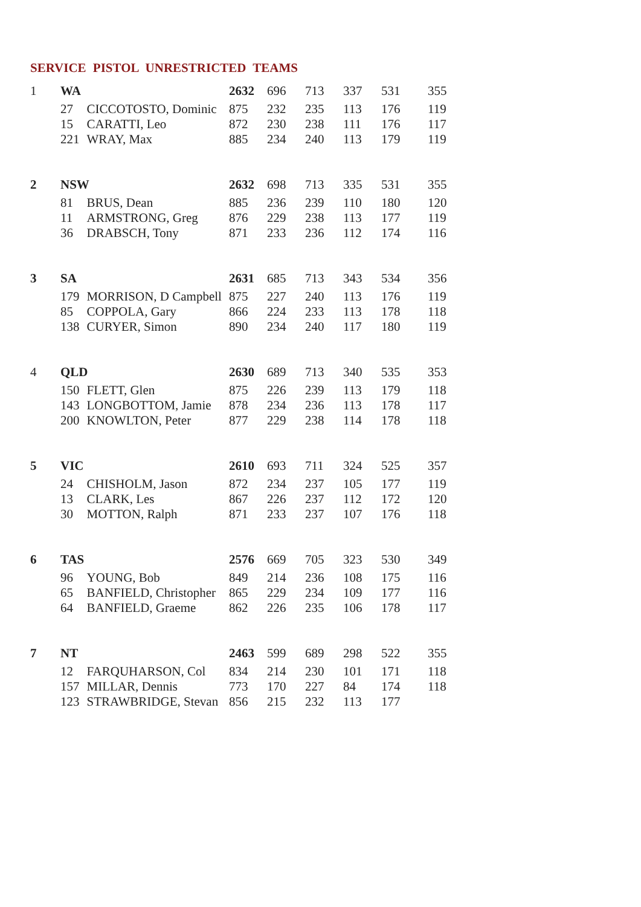SERVICE PISTOL UNRESTRICTED TEAMS
| 1 | WA | | 2632 | 696 | 713 | 337 | 531 | 355 |
| | 27 | CICCOTOSTO, Dominic | 875 | 232 | 235 | 113 | 176 | 119 |
| | 15 | CARATTI, Leo | 872 | 230 | 238 | 111 | 176 | 117 |
| | 221 | WRAY, Max | 885 | 234 | 240 | 113 | 179 | 119 |
| 2 | NSW | | 2632 | 698 | 713 | 335 | 531 | 355 |
| | 81 | BRUS, Dean | 885 | 236 | 239 | 110 | 180 | 120 |
| | 11 | ARMSTRONG, Greg | 876 | 229 | 238 | 113 | 177 | 119 |
| | 36 | DRABSCH, Tony | 871 | 233 | 236 | 112 | 174 | 116 |
| 3 | SA | | 2631 | 685 | 713 | 343 | 534 | 356 |
| | 179 | MORRISON, D Campbell | 875 | 227 | 240 | 113 | 176 | 119 |
| | 85 | COPPOLA, Gary | 866 | 224 | 233 | 113 | 178 | 118 |
| | 138 | CURYER, Simon | 890 | 234 | 240 | 117 | 180 | 119 |
| 4 | QLD | | 2630 | 689 | 713 | 340 | 535 | 353 |
| | 150 | FLETT, Glen | 875 | 226 | 239 | 113 | 179 | 118 |
| | 143 | LONGBOTTOM, Jamie | 878 | 234 | 236 | 113 | 178 | 117 |
| | 200 | KNOWLTON, Peter | 877 | 229 | 238 | 114 | 178 | 118 |
| 5 | VIC | | 2610 | 693 | 711 | 324 | 525 | 357 |
| | 24 | CHISHOLM, Jason | 872 | 234 | 237 | 105 | 177 | 119 |
| | 13 | CLARK, Les | 867 | 226 | 237 | 112 | 172 | 120 |
| | 30 | MOTTON, Ralph | 871 | 233 | 237 | 107 | 176 | 118 |
| 6 | TAS | | 2576 | 669 | 705 | 323 | 530 | 349 |
| | 96 | YOUNG, Bob | 849 | 214 | 236 | 108 | 175 | 116 |
| | 65 | BANFIELD, Christopher | 865 | 229 | 234 | 109 | 177 | 116 |
| | 64 | BANFIELD, Graeme | 862 | 226 | 235 | 106 | 178 | 117 |
| 7 | NT | | 2463 | 599 | 689 | 298 | 522 | 355 |
| | 12 | FARQUHARSON, Col | 834 | 214 | 230 | 101 | 171 | 118 |
| | 157 | MILLAR, Dennis | 773 | 170 | 227 | 84 | 174 | 118 |
| | 123 | STRAWBRIDGE, Stevan | 856 | 215 | 232 | 113 | 177 | |